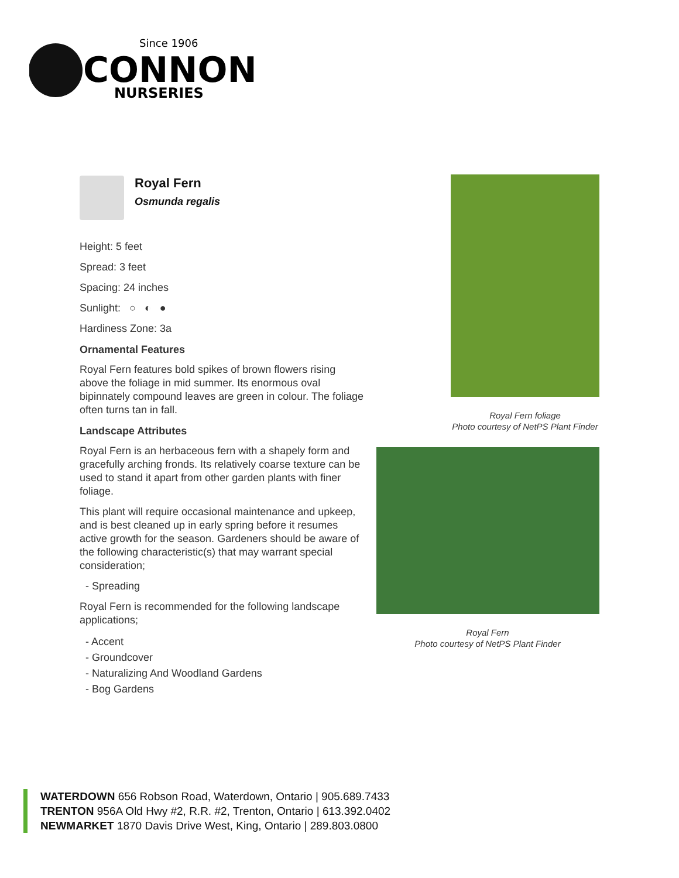Since 1906
CONNON
NURSERIES
Royal Fern
Osmunda regalis
Height: 5 feet
Spread: 3 feet
Spacing: 24 inches
Sunlight: ○ ◐ ●
Hardiness Zone: 3a
Ornamental Features
Royal Fern features bold spikes of brown flowers rising above the foliage in mid summer. Its enormous oval bipinnately compound leaves are green in colour. The foliage often turns tan in fall.
Landscape Attributes
Royal Fern is an herbaceous fern with a shapely form and gracefully arching fronds. Its relatively coarse texture can be used to stand it apart from other garden plants with finer foliage.
This plant will require occasional maintenance and upkeep, and is best cleaned up in early spring before it resumes active growth for the season. Gardeners should be aware of the following characteristic(s) that may warrant special consideration;
- Spreading
Royal Fern is recommended for the following landscape applications;
- Accent
- Groundcover
- Naturalizing And Woodland Gardens
- Bog Gardens
Royal Fern foliage
Photo courtesy of NetPS Plant Finder
Royal Fern
Photo courtesy of NetPS Plant Finder
WATERDOWN 656 Robson Road, Waterdown, Ontario | 905.689.7433
TRENTON 956A Old Hwy #2, R.R. #2, Trenton, Ontario | 613.392.0402
NEWMARKET 1870 Davis Drive West, King, Ontario | 289.803.0800